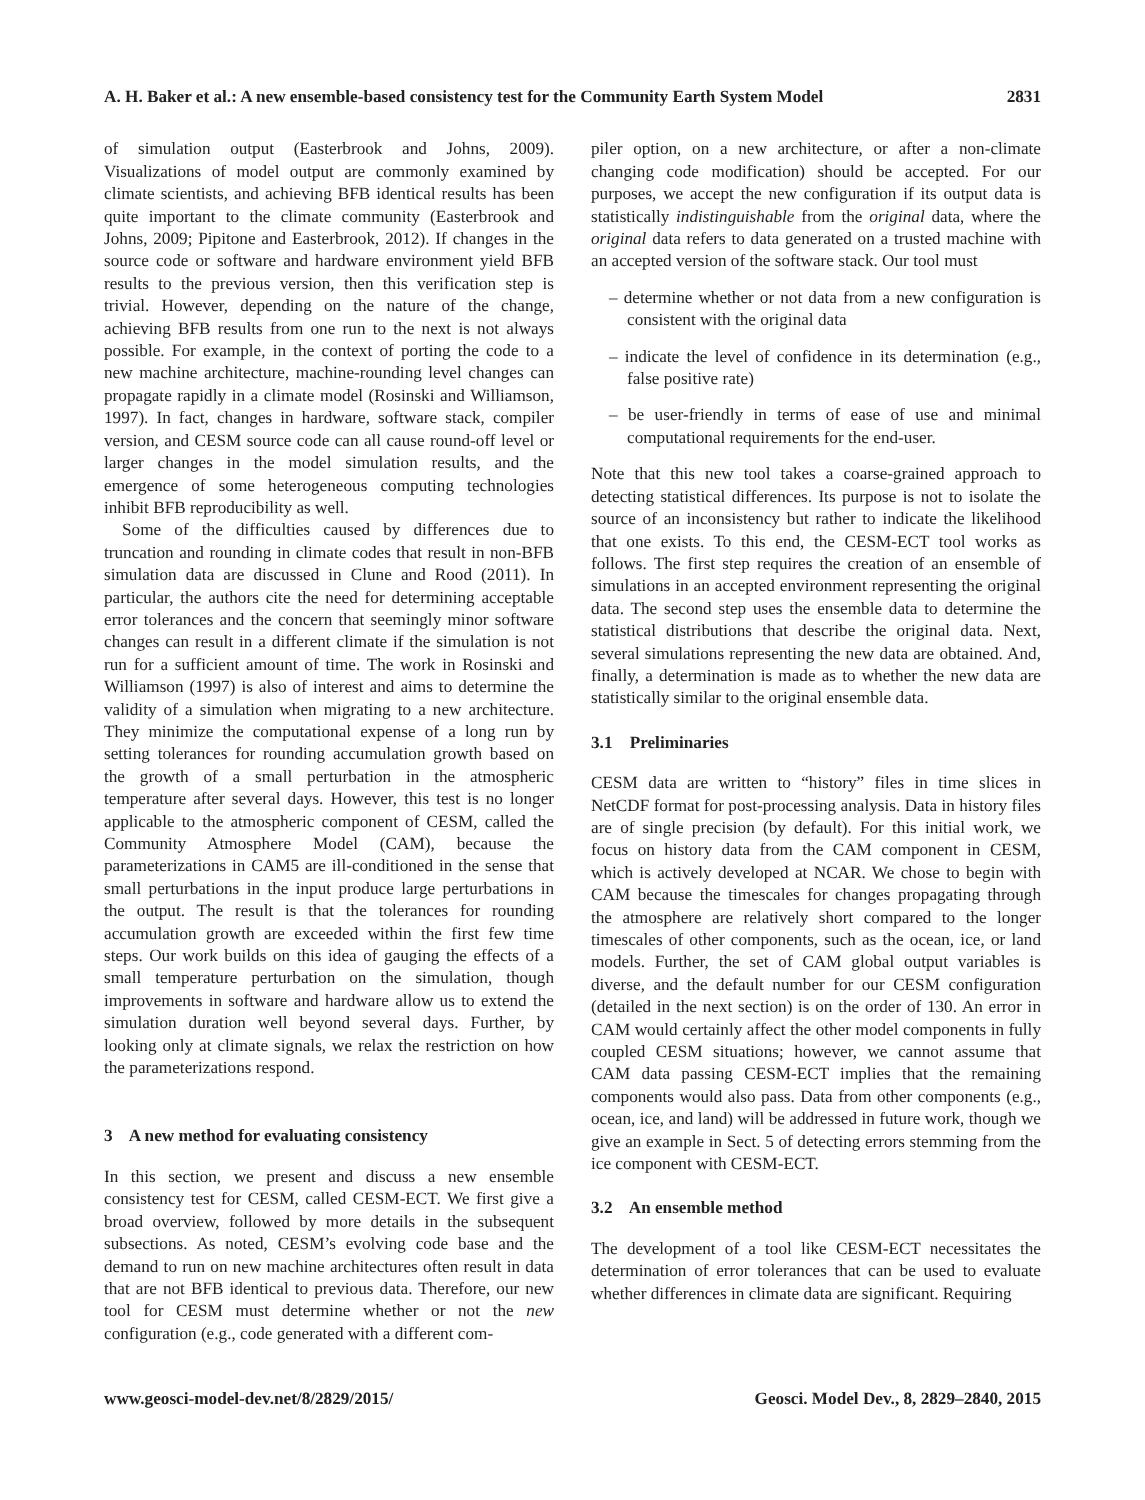A. H. Baker et al.: A new ensemble-based consistency test for the Community Earth System Model 2831
of simulation output (Easterbrook and Johns, 2009). Visualizations of model output are commonly examined by climate scientists, and achieving BFB identical results has been quite important to the climate community (Easterbrook and Johns, 2009; Pipitone and Easterbrook, 2012). If changes in the source code or software and hardware environment yield BFB results to the previous version, then this verification step is trivial. However, depending on the nature of the change, achieving BFB results from one run to the next is not always possible. For example, in the context of porting the code to a new machine architecture, machine-rounding level changes can propagate rapidly in a climate model (Rosinski and Williamson, 1997). In fact, changes in hardware, software stack, compiler version, and CESM source code can all cause round-off level or larger changes in the model simulation results, and the emergence of some heterogeneous computing technologies inhibit BFB reproducibility as well.
Some of the difficulties caused by differences due to truncation and rounding in climate codes that result in non-BFB simulation data are discussed in Clune and Rood (2011). In particular, the authors cite the need for determining acceptable error tolerances and the concern that seemingly minor software changes can result in a different climate if the simulation is not run for a sufficient amount of time. The work in Rosinski and Williamson (1997) is also of interest and aims to determine the validity of a simulation when migrating to a new architecture. They minimize the computational expense of a long run by setting tolerances for rounding accumulation growth based on the growth of a small perturbation in the atmospheric temperature after several days. However, this test is no longer applicable to the atmospheric component of CESM, called the Community Atmosphere Model (CAM), because the parameterizations in CAM5 are ill-conditioned in the sense that small perturbations in the input produce large perturbations in the output. The result is that the tolerances for rounding accumulation growth are exceeded within the first few time steps. Our work builds on this idea of gauging the effects of a small temperature perturbation on the simulation, though improvements in software and hardware allow us to extend the simulation duration well beyond several days. Further, by looking only at climate signals, we relax the restriction on how the parameterizations respond.
3 A new method for evaluating consistency
In this section, we present and discuss a new ensemble consistency test for CESM, called CESM-ECT. We first give a broad overview, followed by more details in the subsequent subsections. As noted, CESM’s evolving code base and the demand to run on new machine architectures often result in data that are not BFB identical to previous data. Therefore, our new tool for CESM must determine whether or not the new configuration (e.g., code generated with a different com-
piler option, on a new architecture, or after a non-climate changing code modification) should be accepted. For our purposes, we accept the new configuration if its output data is statistically indistinguishable from the original data, where the original data refers to data generated on a trusted machine with an accepted version of the software stack. Our tool must
– determine whether or not data from a new configuration is consistent with the original data
– indicate the level of confidence in its determination (e.g., false positive rate)
– be user-friendly in terms of ease of use and minimal computational requirements for the end-user.
Note that this new tool takes a coarse-grained approach to detecting statistical differences. Its purpose is not to isolate the source of an inconsistency but rather to indicate the likelihood that one exists. To this end, the CESM-ECT tool works as follows. The first step requires the creation of an ensemble of simulations in an accepted environment representing the original data. The second step uses the ensemble data to determine the statistical distributions that describe the original data. Next, several simulations representing the new data are obtained. And, finally, a determination is made as to whether the new data are statistically similar to the original ensemble data.
3.1 Preliminaries
CESM data are written to “history” files in time slices in NetCDF format for post-processing analysis. Data in history files are of single precision (by default). For this initial work, we focus on history data from the CAM component in CESM, which is actively developed at NCAR. We chose to begin with CAM because the timescales for changes propagating through the atmosphere are relatively short compared to the longer timescales of other components, such as the ocean, ice, or land models. Further, the set of CAM global output variables is diverse, and the default number for our CESM configuration (detailed in the next section) is on the order of 130. An error in CAM would certainly affect the other model components in fully coupled CESM situations; however, we cannot assume that CAM data passing CESM-ECT implies that the remaining components would also pass. Data from other components (e.g., ocean, ice, and land) will be addressed in future work, though we give an example in Sect. 5 of detecting errors stemming from the ice component with CESM-ECT.
3.2 An ensemble method
The development of a tool like CESM-ECT necessitates the determination of error tolerances that can be used to evaluate whether differences in climate data are significant. Requiring
www.geosci-model-dev.net/8/2829/2015/ Geosci. Model Dev., 8, 2829–2840, 2015